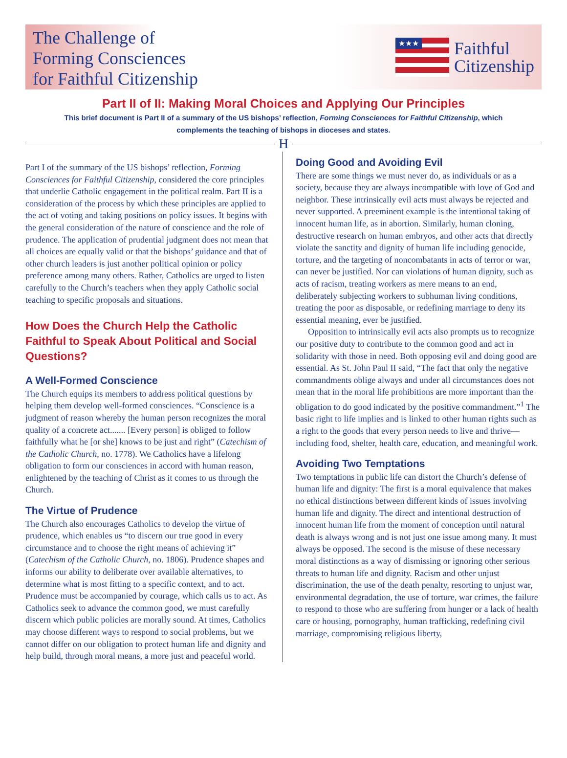The Challenge of
Forming Consciences
for Faithful Citizenship
★★★
Faithful
Citizenship
Part II of II: Making Moral Choices and Applying Our Principles
This brief document is Part II of a summary of the US bishops’ reflection, Forming Consciences for Faithful Citizenship, which complements the teaching of bishops in dioceses and states.
H
Part I of the summary of the US bishops’ reflection, Forming Consciences for Faithful Citizenship, considered the core principles that underlie Catholic engagement in the political realm. Part II is a consideration of the process by which these principles are applied to the act of voting and taking positions on policy issues. It begins with the general consideration of the nature of conscience and the role of prudence. The application of prudential judgment does not mean that all choices are equally valid or that the bishops’ guidance and that of other church leaders is just another political opinion or policy preference among many others. Rather, Catholics are urged to listen carefully to the Church’s teachers when they apply Catholic social teaching to specific proposals and situations.
How Does the Church Help the Catholic Faithful to Speak About Political and Social Questions?
A Well-Formed Conscience
The Church equips its members to address political questions by helping them develop well-formed consciences. “Conscience is a judgment of reason whereby the human person recognizes the moral quality of a concrete act....... [Every person] is obliged to follow faithfully what he [or she] knows to be just and right” (Catechism of the Catholic Church, no. 1778). We Catholics have a lifelong obligation to form our consciences in accord with human reason, enlightened by the teaching of Christ as it comes to us through the Church.
The Virtue of Prudence
The Church also encourages Catholics to develop the virtue of prudence, which enables us “to discern our true good in every circumstance and to choose the right means of achieving it” (Catechism of the Catholic Church, no. 1806). Prudence shapes and informs our ability to deliberate over available alternatives, to determine what is most fitting to a specific context, and to act. Prudence must be accompanied by courage, which calls us to act. As Catholics seek to advance the common good, we must carefully discern which public policies are morally sound. At times, Catholics may choose different ways to respond to social problems, but we cannot differ on our obligation to protect human life and dignity and help build, through moral means, a more just and peaceful world.
Doing Good and Avoiding Evil
There are some things we must never do, as individuals or as a society, because they are always incompatible with love of God and neighbor. These intrinsically evil acts must always be rejected and never supported. A preeminent example is the intentional taking of innocent human life, as in abortion. Similarly, human cloning, destructive research on human embryos, and other acts that directly violate the sanctity and dignity of human life including genocide, torture, and the targeting of noncombatants in acts of terror or war, can never be justified. Nor can violations of human dignity, such as acts of racism, treating workers as mere means to an end, deliberately subjecting workers to subhuman living conditions, treating the poor as disposable, or redefining marriage to deny its essential meaning, ever be justified.
Opposition to intrinsically evil acts also prompts us to recognize our positive duty to contribute to the common good and act in solidarity with those in need. Both opposing evil and doing good are essential. As St. John Paul II said, “The fact that only the negative commandments oblige always and under all circumstances does not mean that in the moral life prohibitions are more important than the obligation to do good indicated by the positive commandment.”<sup>1</sup> The basic right to life implies and is linked to other human rights such as a right to the goods that every person needs to live and thrive—including food, shelter, health care, education, and meaningful work.
Avoiding Two Temptations
Two temptations in public life can distort the Church’s defense of human life and dignity: The first is a moral equivalence that makes no ethical distinctions between different kinds of issues involving human life and dignity. The direct and intentional destruction of innocent human life from the moment of conception until natural death is always wrong and is not just one issue among many. It must always be opposed. The second is the misuse of these necessary moral distinctions as a way of dismissing or ignoring other serious threats to human life and dignity. Racism and other unjust discrimination, the use of the death penalty, resorting to unjust war, environmental degradation, the use of torture, war crimes, the failure to respond to those who are suffering from hunger or a lack of health care or housing, pornography, human trafficking, redefining civil marriage, compromising religious liberty,